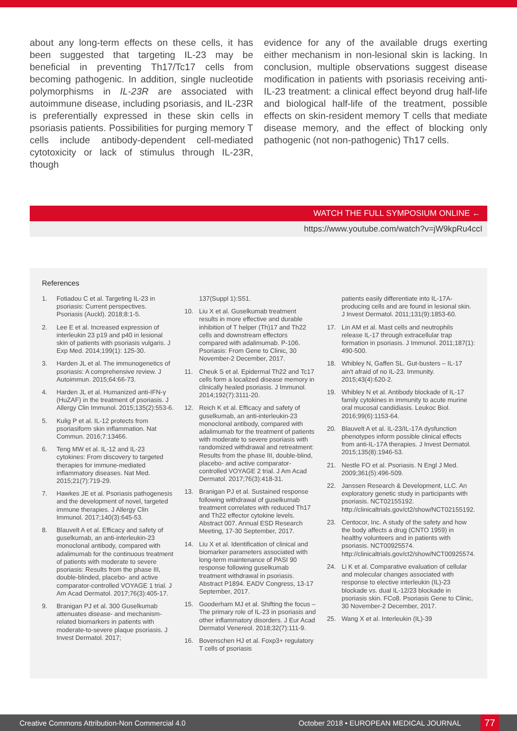about any long-term effects on these cells, it has been suggested that targeting IL-23 may be beneficial in preventing Th17/Tc17 cells from becoming pathogenic. In addition, single nucleotide polymorphisms in IL-23R are associated with autoimmune disease, including psoriasis, and IL-23R is preferentially expressed in these skin cells in psoriasis patients. Possibilities for purging memory T cells include antibody-dependent cell-mediated cytotoxicity or lack of stimulus through IL-23R, though
evidence for any of the available drugs exerting either mechanism in non-lesional skin is lacking. In conclusion, multiple observations suggest disease modification in patients with psoriasis receiving anti-IL-23 treatment: a clinical effect beyond drug half-life and biological half-life of the treatment, possible effects on skin-resident memory T cells that mediate disease memory, and the effect of blocking only pathogenic (not non-pathogenic) Th17 cells.
WATCH THE FULL SYMPOSIUM ONLINE ←
https://www.youtube.com/watch?v=jW9kpRu4ccI
References
1. Fotiadou C et al. Targeting IL-23 in psoriasis: Current perspectives. Psoriasis (Auckl). 2018;8:1-5.
2. Lee E et al. Increased expression of interleukin 23 p19 and p40 in lesional skin of patients with psoriasis vulgaris. J Exp Med. 2014;199(1): 125-30.
3. Harden JL et al. The immunogenetics of psoriasis: A comprehensive review. J Autoimmun. 2015;64:66-73.
4. Harden JL et al. Humanized anti-IFN-γ (HuZAF) in the treatment of psoriasis. J Allergy Clin Immunol. 2015;135(2):553-6.
5. Kulig P et al. IL-12 protects from psoriasiform skin inflammation. Nat Commun. 2016;7:13466.
6. Teng MW et al. IL-12 and IL-23 cytokines: From discovery to targeted therapies for immune-mediated inflammatory diseases. Nat Med. 2015;21(7):719-29.
7. Hawkes JE et al. Psoriasis pathogenesis and the development of novel, targeted immune therapies. J Allergy Clin Immunol. 2017;140(3):645-53.
8. Blauvelt A et al. Efficacy and safety of guselkumab, an anti-interleukin-23 monoclonal antibody, compared with adalimumab for the continuous treatment of patients with moderate to severe psoriasis: Results from the phase III, double-blinded, placebo- and active comparator-controlled VOYAGE 1 trial. J Am Acad Dermatol. 2017;76(3):405-17.
9. Branigan PJ et al. 300 Guselkumab attenuates disease- and mechanism-related biomarkers in patients with moderate-to-severe plaque psoriasis. J Invest Dermatol. 2017;
137(Suppl 1):S51.
10. Liu X et al. Guselkumab treatment results in more effective and durable inhibition of T helper (Th)17 and Th22 cells and downstream effectors compared with adalimumab. P-106. Psoriasis: From Gene to Clinic, 30 November-2 December, 2017.
11. Cheuk S et al. Epidermal Th22 and Tc17 cells form a localized disease memory in clinically healed psoriasis. J Immunol. 2014;192(7):3111-20.
12. Reich K et al. Efficacy and safety of guselkumab, an anti-interleukin-23 monoclonal antibody, compared with adalimumab for the treatment of patients with moderate to severe psoriasis with randomized withdrawal and retreatment: Results from the phase III, double-blind, placebo- and active comparator-controlled VOYAGE 2 trial. J Am Acad Dermatol. 2017;76(3):418-31.
13. Branigan PJ et al. Sustained response following withdrawal of guselkumab treatment correlates with reduced Th17 and Th22 effector cytokine levels. Abstract 007. Annual ESD Research Meeting, 17-30 September, 2017.
14. Liu X et al. Identification of clinical and biomarker parameters associated with long-term maintenance of PASI 90 response following guselkumab treatment withdrawal in psoriasis. Abstract P1894. EADV Congress, 13-17 September, 2017.
15. Gooderham MJ et al. Shifting the focus – The primary role of IL-23 in psoriasis and other inflammatory disorders. J Eur Acad Dermatol Venereol. 2018;32(7):111-9.
16. Bovenschen HJ et al. Foxp3+ regulatory T cells of psoriasis
patients easily differentiate into IL-17A-producing cells and are found in lesional skin. J Invest Dermatol. 2011;131(9):1853-60.
17. Lin AM et al. Mast cells and neutrophils release IL-17 through extracellular trap formation in psoriasis. J Immunol. 2011;187(1): 490-500.
18. Whibley N, Gaffen SL. Gut-busters – IL-17 ain't afraid of no IL-23. Immunity. 2015;43(4):620-2.
19. Whibley N et al. Antibody blockade of IL-17 family cytokines in immunity to acute murine oral mucosal candidiasis. Leukoc Biol. 2016;99(6):1153-64.
20. Blauvelt A et al. IL-23/IL-17A dysfunction phenotypes inform possible clinical effects from anti-IL-17A therapies. J Invest Dermatol. 2015;135(8):1946-53.
21. Nestle FO et al. Psoriasis. N Engl J Med. 2009;361(5):496-509.
22. Janssen Research & Development, LLC. An exploratory genetic study in participants with psoriasis. NCT02155192. http://clinicaltrials.gov/ct2/show/NCT02155192.
23. Centocor, Inc. A study of the safety and how the body affects a drug (CNTO 1959) in healthy volunteers and in patients with psoriasis. NCT00925574. http://clinicaltrials.gov/ct2/show/NCT00925574.
24. Li K et al. Comparative evaluation of cellular and molecular changes associated with response to elective interleukin (IL)-23 blockade vs. dual IL-12/23 blockade in psoriasis skin. FCo8. Psoriasis Gene to Clinic, 30 November-2 December, 2017.
25. Wang X et al. Interleukin (IL)-39
Creative Commons Attribution-Non Commercial 4.0 October 2018 • EUROPEAN MEDICAL JOURNAL 77